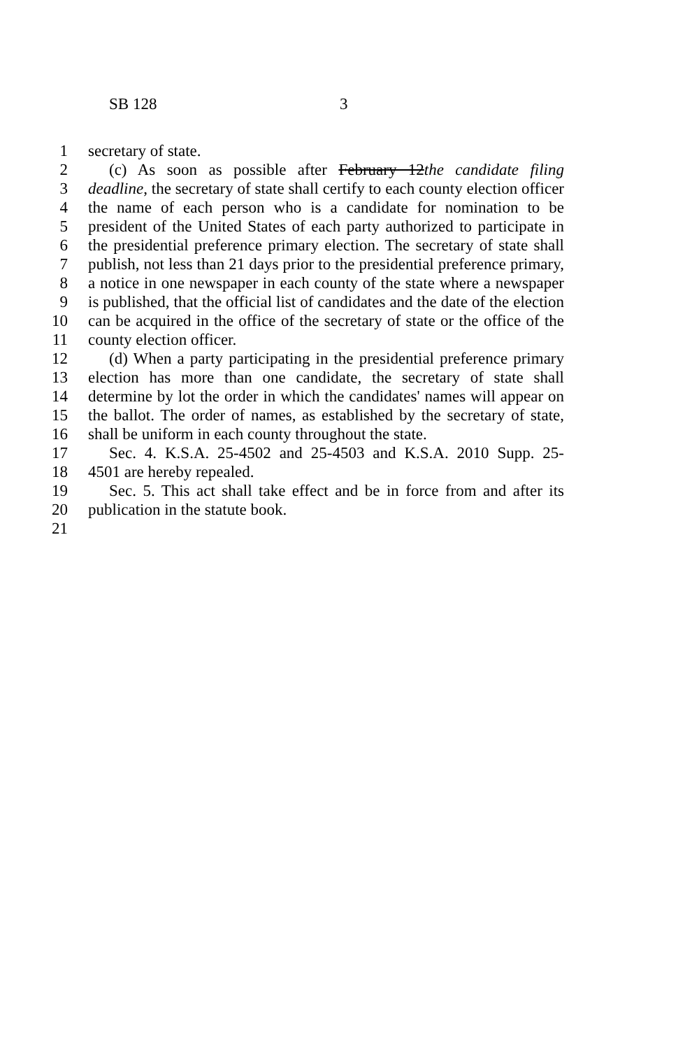SB 128 3
1 secretary of state.
2 (c) As soon as possible after February 12the candidate filing
3 deadline, the secretary of state shall certify to each county election officer
4 the name of each person who is a candidate for nomination to be
5 president of the United States of each party authorized to participate in
6 the presidential preference primary election. The secretary of state shall
7 publish, not less than 21 days prior to the presidential preference primary,
8 a notice in one newspaper in each county of the state where a newspaper
9 is published, that the official list of candidates and the date of the election
10 can be acquired in the office of the secretary of state or the office of the
11 county election officer.
12 (d) When a party participating in the presidential preference primary
13 election has more than one candidate, the secretary of state shall
14 determine by lot the order in which the candidates' names will appear on
15 the ballot. The order of names, as established by the secretary of state,
16 shall be uniform in each county throughout the state.
17 Sec. 4. K.S.A. 25-4502 and 25-4503 and K.S.A. 2010 Supp. 25-
18 4501 are hereby repealed.
19 Sec. 5. This act shall take effect and be in force from and after its
20 publication in the statute book.
21